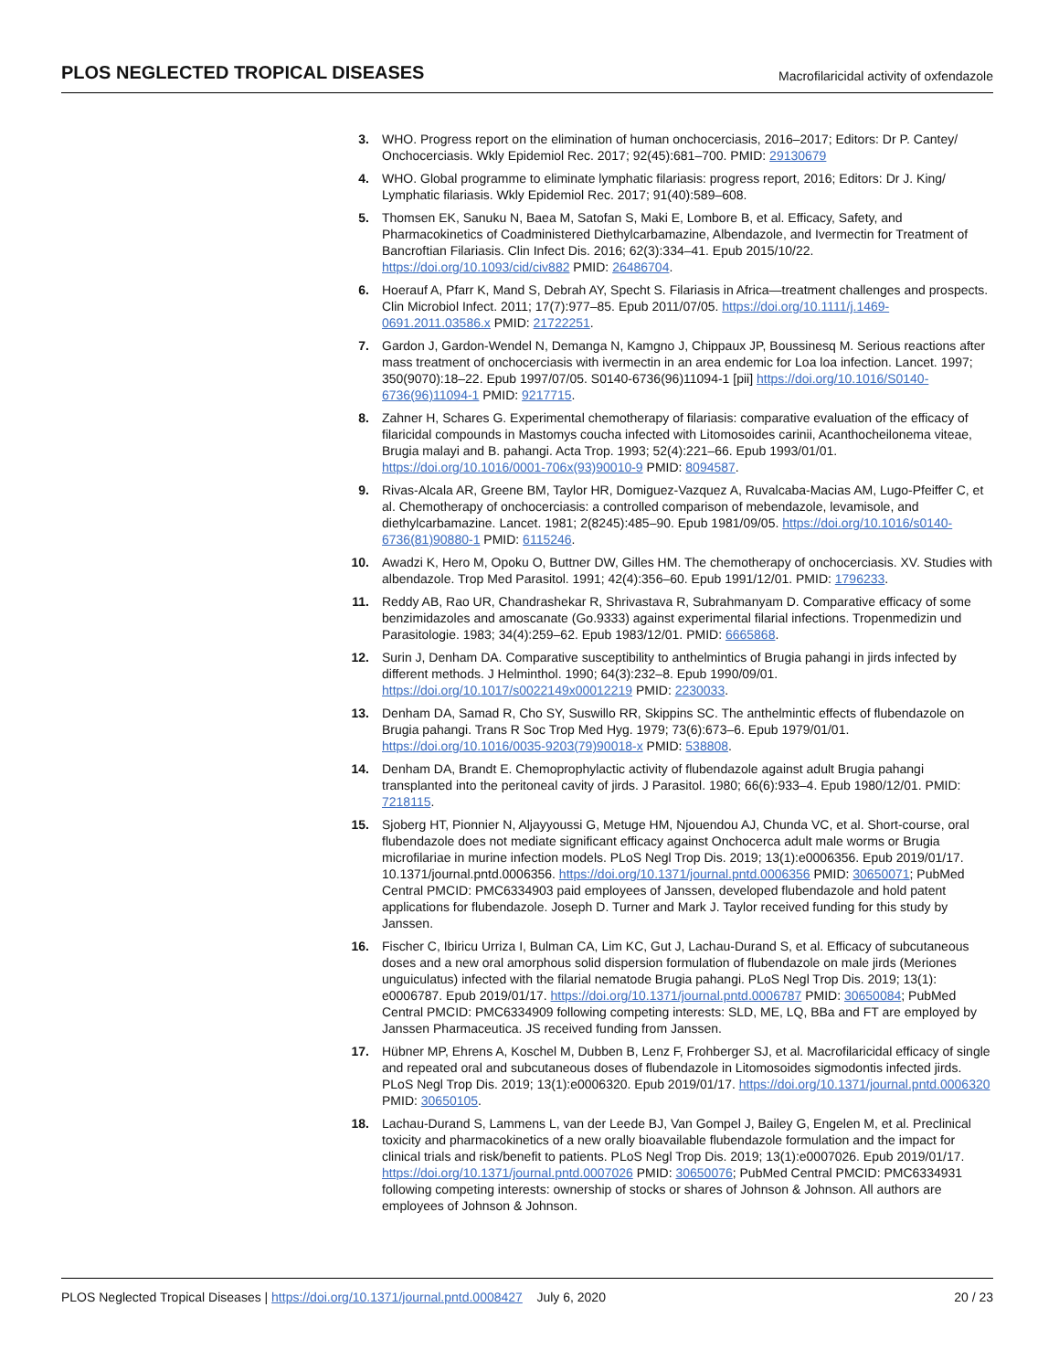PLOS NEGLECTED TROPICAL DISEASES Macrofilaricidal activity of oxfendazole
3. WHO. Progress report on the elimination of human onchocerciasis, 2016–2017; Editors: Dr P. Cantey/ Onchocerciasis. Wkly Epidemiol Rec. 2017; 92(45):681–700. PMID: 29130679
4. WHO. Global programme to eliminate lymphatic filariasis: progress report, 2016; Editors: Dr J. King/ Lymphatic filariasis. Wkly Epidemiol Rec. 2017; 91(40):589–608.
5. Thomsen EK, Sanuku N, Baea M, Satofan S, Maki E, Lombore B, et al. Efficacy, Safety, and Pharmacokinetics of Coadministered Diethylcarbamazine, Albendazole, and Ivermectin for Treatment of Bancroftian Filariasis. Clin Infect Dis. 2016; 62(3):334–41. Epub 2015/10/22. https://doi.org/10.1093/cid/civ882 PMID: 26486704.
6. Hoerauf A, Pfarr K, Mand S, Debrah AY, Specht S. Filariasis in Africa—treatment challenges and prospects. Clin Microbiol Infect. 2011; 17(7):977–85. Epub 2011/07/05. https://doi.org/10.1111/j.1469-0691.2011.03586.x PMID: 21722251.
7. Gardon J, Gardon-Wendel N, Demanga N, Kamgno J, Chippaux JP, Boussinesq M. Serious reactions after mass treatment of onchocerciasis with ivermectin in an area endemic for Loa loa infection. Lancet. 1997; 350(9070):18–22. Epub 1997/07/05. S0140-6736(96)11094-1 [pii] https://doi.org/10.1016/S0140-6736(96)11094-1 PMID: 9217715.
8. Zahner H, Schares G. Experimental chemotherapy of filariasis: comparative evaluation of the efficacy of filaricidal compounds in Mastomys coucha infected with Litomosoides carinii, Acanthocheilonema viteae, Brugia malayi and B. pahangi. Acta Trop. 1993; 52(4):221–66. Epub 1993/01/01. https://doi.org/10.1016/0001-706x(93)90010-9 PMID: 8094587.
9. Rivas-Alcala AR, Greene BM, Taylor HR, Domiguez-Vazquez A, Ruvalcaba-Macias AM, Lugo-Pfeiffer C, et al. Chemotherapy of onchocerciasis: a controlled comparison of mebendazole, levamisole, and diethylcarbamazine. Lancet. 1981; 2(8245):485–90. Epub 1981/09/05. https://doi.org/10.1016/s0140-6736(81)90880-1 PMID: 6115246.
10. Awadzi K, Hero M, Opoku O, Buttner DW, Gilles HM. The chemotherapy of onchocerciasis. XV. Studies with albendazole. Trop Med Parasitol. 1991; 42(4):356–60. Epub 1991/12/01. PMID: 1796233.
11. Reddy AB, Rao UR, Chandrashekar R, Shrivastava R, Subrahmanyam D. Comparative efficacy of some benzimidazoles and amoscanate (Go.9333) against experimental filarial infections. Tropenmedizin und Parasitologie. 1983; 34(4):259–62. Epub 1983/12/01. PMID: 6665868.
12. Surin J, Denham DA. Comparative susceptibility to anthelmintics of Brugia pahangi in jirds infected by different methods. J Helminthol. 1990; 64(3):232–8. Epub 1990/09/01. https://doi.org/10.1017/s0022149x00012219 PMID: 2230033.
13. Denham DA, Samad R, Cho SY, Suswillo RR, Skippins SC. The anthelmintic effects of flubendazole on Brugia pahangi. Trans R Soc Trop Med Hyg. 1979; 73(6):673–6. Epub 1979/01/01. https://doi.org/10.1016/0035-9203(79)90018-x PMID: 538808.
14. Denham DA, Brandt E. Chemoprophylactic activity of flubendazole against adult Brugia pahangi transplanted into the peritoneal cavity of jirds. J Parasitol. 1980; 66(6):933–4. Epub 1980/12/01. PMID: 7218115.
15. Sjoberg HT, Pionnier N, Aljayyoussi G, Metuge HM, Njouendou AJ, Chunda VC, et al. Short-course, oral flubendazole does not mediate significant efficacy against Onchocerca adult male worms or Brugia microfilariae in murine infection models. PLoS Negl Trop Dis. 2019; 13(1):e0006356. Epub 2019/01/17. 10.1371/journal.pntd.0006356. https://doi.org/10.1371/journal.pntd.0006356 PMID: 30650071; PubMed Central PMCID: PMC6334903 paid employees of Janssen, developed flubendazole and hold patent applications for flubendazole. Joseph D. Turner and Mark J. Taylor received funding for this study by Janssen.
16. Fischer C, Ibiricu Urriza I, Bulman CA, Lim KC, Gut J, Lachau-Durand S, et al. Efficacy of subcutaneous doses and a new oral amorphous solid dispersion formulation of flubendazole on male jirds (Meriones unguiculatus) infected with the filarial nematode Brugia pahangi. PLoS Negl Trop Dis. 2019; 13(1): e0006787. Epub 2019/01/17. https://doi.org/10.1371/journal.pntd.0006787 PMID: 30650084; PubMed Central PMCID: PMC6334909 following competing interests: SLD, ME, LQ, BBa and FT are employed by Janssen Pharmaceutica. JS received funding from Janssen.
17. Hübner MP, Ehrens A, Koschel M, Dubben B, Lenz F, Frohberger SJ, et al. Macrofilaricidal efficacy of single and repeated oral and subcutaneous doses of flubendazole in Litomosoides sigmodontis infected jirds. PLoS Negl Trop Dis. 2019; 13(1):e0006320. Epub 2019/01/17. https://doi.org/10.1371/journal.pntd.0006320 PMID: 30650105.
18. Lachau-Durand S, Lammens L, van der Leede BJ, Van Gompel J, Bailey G, Engelen M, et al. Preclinical toxicity and pharmacokinetics of a new orally bioavailable flubendazole formulation and the impact for clinical trials and risk/benefit to patients. PLoS Negl Trop Dis. 2019; 13(1):e0007026. Epub 2019/01/17. https://doi.org/10.1371/journal.pntd.0007026 PMID: 30650076; PubMed Central PMCID: PMC6334931 following competing interests: ownership of stocks or shares of Johnson & Johnson. All authors are employees of Johnson & Johnson.
PLOS Neglected Tropical Diseases | https://doi.org/10.1371/journal.pntd.0008427 July 6, 2020 20 / 23